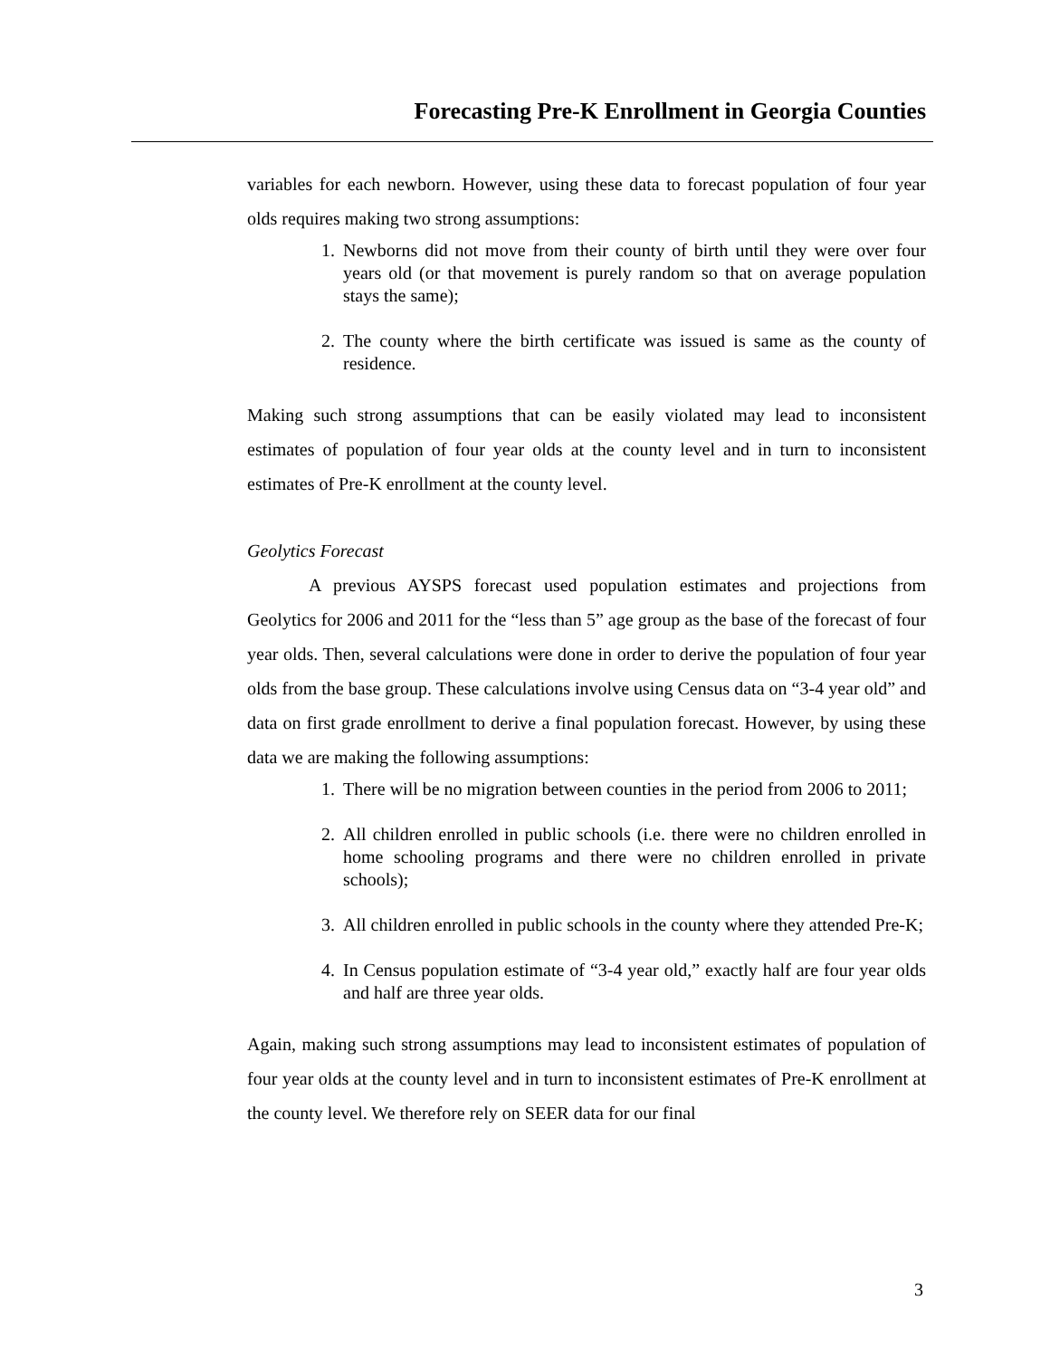Forecasting Pre-K Enrollment in Georgia Counties
variables for each newborn. However, using these data to forecast population of four year olds requires making two strong assumptions:
1. Newborns did not move from their county of birth until they were over four years old (or that movement is purely random so that on average population stays the same);
2. The county where the birth certificate was issued is same as the county of residence.
Making such strong assumptions that can be easily violated may lead to inconsistent estimates of population of four year olds at the county level and in turn to inconsistent estimates of Pre-K enrollment at the county level.
Geolytics Forecast
A previous AYSPS forecast used population estimates and projections from Geolytics for 2006 and 2011 for the “less than 5” age group as the base of the forecast of four year olds. Then, several calculations were done in order to derive the population of four year olds from the base group. These calculations involve using Census data on “3-4 year old” and data on first grade enrollment to derive a final population forecast. However, by using these data we are making the following assumptions:
1. There will be no migration between counties in the period from 2006 to 2011;
2. All children enrolled in public schools (i.e. there were no children enrolled in home schooling programs and there were no children enrolled in private schools);
3. All children enrolled in public schools in the county where they attended Pre-K;
4. In Census population estimate of “3-4 year old,” exactly half are four year olds and half are three year olds.
Again, making such strong assumptions may lead to inconsistent estimates of population of four year olds at the county level and in turn to inconsistent estimates of Pre-K enrollment at the county level. We therefore rely on SEER data for our final
3